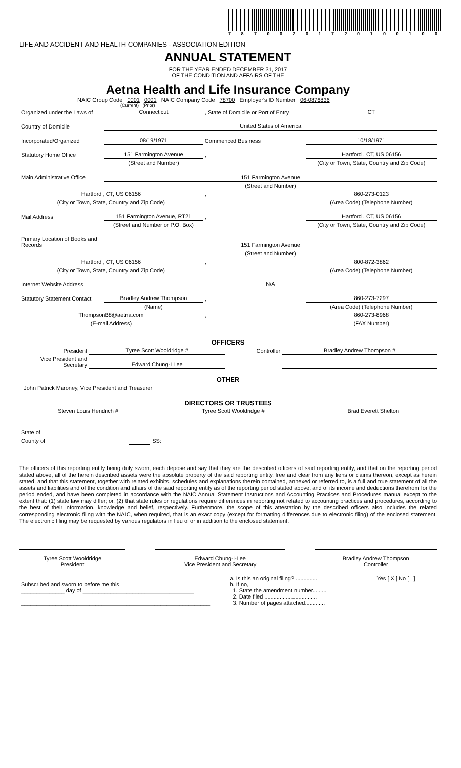7 8 7 0 0 2 0 1 7 2 0 1 0 0 1 0 0
LIFE AND ACCIDENT AND HEALTH COMPANIES - ASSOCIATION EDITION
ANNUAL STATEMENT
FOR THE YEAR ENDED DECEMBER 31, 2017
OF THE CONDITION AND AFFAIRS OF THE
Aetna Health and Life Insurance Company
NAIC Group Code 0001 0001 NAIC Company Code 78700 Employer's ID Number 06-0876836
(Current) (Prior)
| Organized under the Laws of | Connecticut | , State of Domicile or Port of Entry | CT |
| Country of Domicile | United States of America | | |
| Incorporated/Organized | 08/19/1971 | Commenced Business | 10/18/1971 |
| Statutory Home Office | 151 Farmington Avenue | , | Hartford , CT, US 06156 |
| | (Street and Number) | | (City or Town, State, Country and Zip Code) |
| Main Administrative Office | 151 Farmington Avenue | | |
| | (Street and Number) | | |
| Hartford , CT, US 06156 | | , | 860-273-0123 |
| (City or Town, State, Country and Zip Code) | | | (Area Code) (Telephone Number) |
| Mail Address | 151 Farmington Avenue, RT21 | , | Hartford , CT, US 06156 |
| | (Street and Number or P.O. Box) | | (City or Town, State, Country and Zip Code) |
| Primary Location of Books and Records | 151 Farmington Avenue | | |
| | (Street and Number) | | |
| Hartford , CT, US 06156 | | , | 800-872-3862 |
| (City or Town, State, Country and Zip Code) | | | (Area Code) (Telephone Number) |
| Internet Website Address | N/A | | |
| Statutory Statement Contact | Bradley Andrew Thompson | , | 860-273-7297 |
| | (Name) | | (Area Code) (Telephone Number) |
| ThompsonB8@aetna.com | | , | 860-273-8968 |
| (E-mail Address) | | | (FAX Number) |
OFFICERS
| President | Tyree Scott Wooldridge # | Controller | Bradley Andrew Thompson # |
| Vice President and Secretary | Edward Chung-I Lee | | |
OTHER
| John Patrick Maroney, Vice President and Treasurer | | |
DIRECTORS OR TRUSTEES
| Steven Louis Hendrich # | Tyree Scott Wooldridge # | Brad Everett Shelton |
| State of | | SS: |
| County of | | |
The officers of this reporting entity being duly sworn, each depose and say that they are the described officers of said reporting entity, and that on the reporting period stated above, all of the herein described assets were the absolute property of the said reporting entity, free and clear from any liens or claims thereon, except as herein stated, and that this statement, together with related exhibits, schedules and explanations therein contained, annexed or referred to, is a full and true statement of all the assets and liabilities and of the condition and affairs of the said reporting entity as of the reporting period stated above, and of its income and deductions therefrom for the period ended, and have been completed in accordance with the NAIC Annual Statement Instructions and Accounting Practices and Procedures manual except to the extent that: (1) state law may differ; or, (2) that state rules or regulations require differences in reporting not related to accounting practices and procedures, according to the best of their information, knowledge and belief, respectively. Furthermore, the scope of this attestation by the described officers also includes the related corresponding electronic filing with the NAIC, when required, that is an exact copy (except for formatting differences due to electronic filing) of the enclosed statement. The electronic filing may be requested by various regulators in lieu of or in addition to the enclosed statement.
| Tyree Scott Wooldridge President | | Edward Chung-I-Lee Vice President and Secretary | | Bradley Andrew Thompson Controller |
| Subscribed and sworn to before me this ______________ day of ____________________________________ _____________________________________________________________ | a. Is this an original filing? .............. b. If no, 1. State the amendment number......... 2. Date filed .................................. 3. Number of pages attached............. | Yes [ X ] No [ ] |